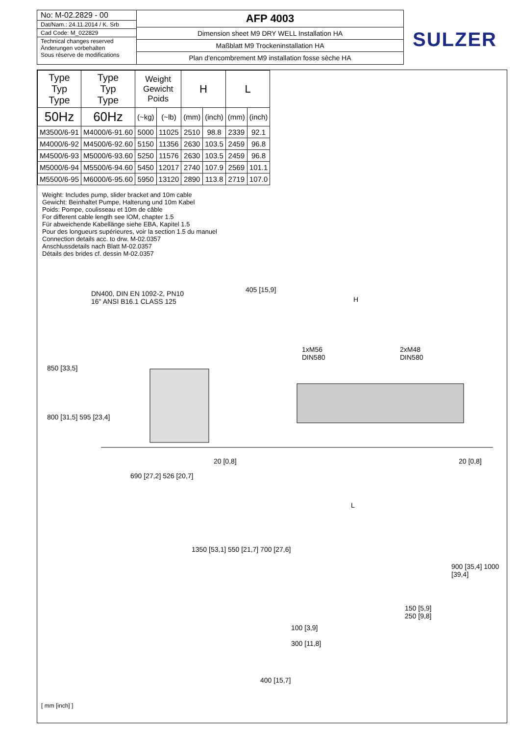No: M-02.2829 - 00
Dat/Nam.: 24.11.2014 / K. Srb
Cad Code: M_022829
Technical changes reserved
Änderungen vorbehalten
Sous réserve de modifications
AFP 4003
Dimension sheet M9 DRY WELL Installation HA
Maßblatt M9 Trockeninstallation HA
Plan d'encombrement M9 installation fosse sèche HA
SULZER
| Type Typ Type | Type Typ Type | Weight Gewicht Poids | | H | | L | |
| --- | --- | --- | --- | --- | --- | --- | --- |
| 50Hz | 60Hz | | | | | | |
| | | (~kg) | (~lb) | (mm) | (inch) | (mm) | (inch) |
| M3500/6-91 | M4000/6-91.60 | 5000 | 11025 | 2510 | 98.8 | 2339 | 92.1 |
| M4000/6-92 | M4500/6-92.60 | 5150 | 11356 | 2630 | 103.5 | 2459 | 96.8 |
| M4500/6-93 | M5000/6-93.60 | 5250 | 11576 | 2630 | 103.5 | 2459 | 96.8 |
| M5000/6-94 | M5500/6-94.60 | 5450 | 12017 | 2740 | 107.9 | 2569 | 101.1 |
| M5500/6-95 | M6000/6-95.60 | 5950 | 13120 | 2890 | 113.8 | 2719 | 107.0 |
Weight: Includes pump, slider bracket and 10m cable
Gewicht: Beinhaltet Pumpe, Halterung und 10m Kabel
Poids: Pompe, coulisseau et 10m de câble
For different cable length see IOM, chapter 1.5
Für abweichende Kabellänge siehe EBA, Kapitel 1.5
Pour des longueurs supérieures, voir la section 1.5 du manuel
Connection details acc. to drw. M-02.0357
Anschlussdetails nach Blatt M-02.0357
Détails des brides cf. dessin M-02.0357
DN400, DIN EN 1092-2, PN10
16" ANSI B16.1 CLASS 125
405 [15,9]
H
1xM56
DIN580
2xM48
DIN580
850 [33,5]
800 [31,5] 595 [23,4]
690 [27,2] 526 [20,7]
20 [0,8] 20 [0,8]
L
1350 [53,1] 550 [21,7] 700 [27,6]
900 [35,4] 1000 [39,4]
150 [5,9]
250 [9,8]
100 [3,9]
300 [11,8]
400 [15,7]
[ mm [inch] ]